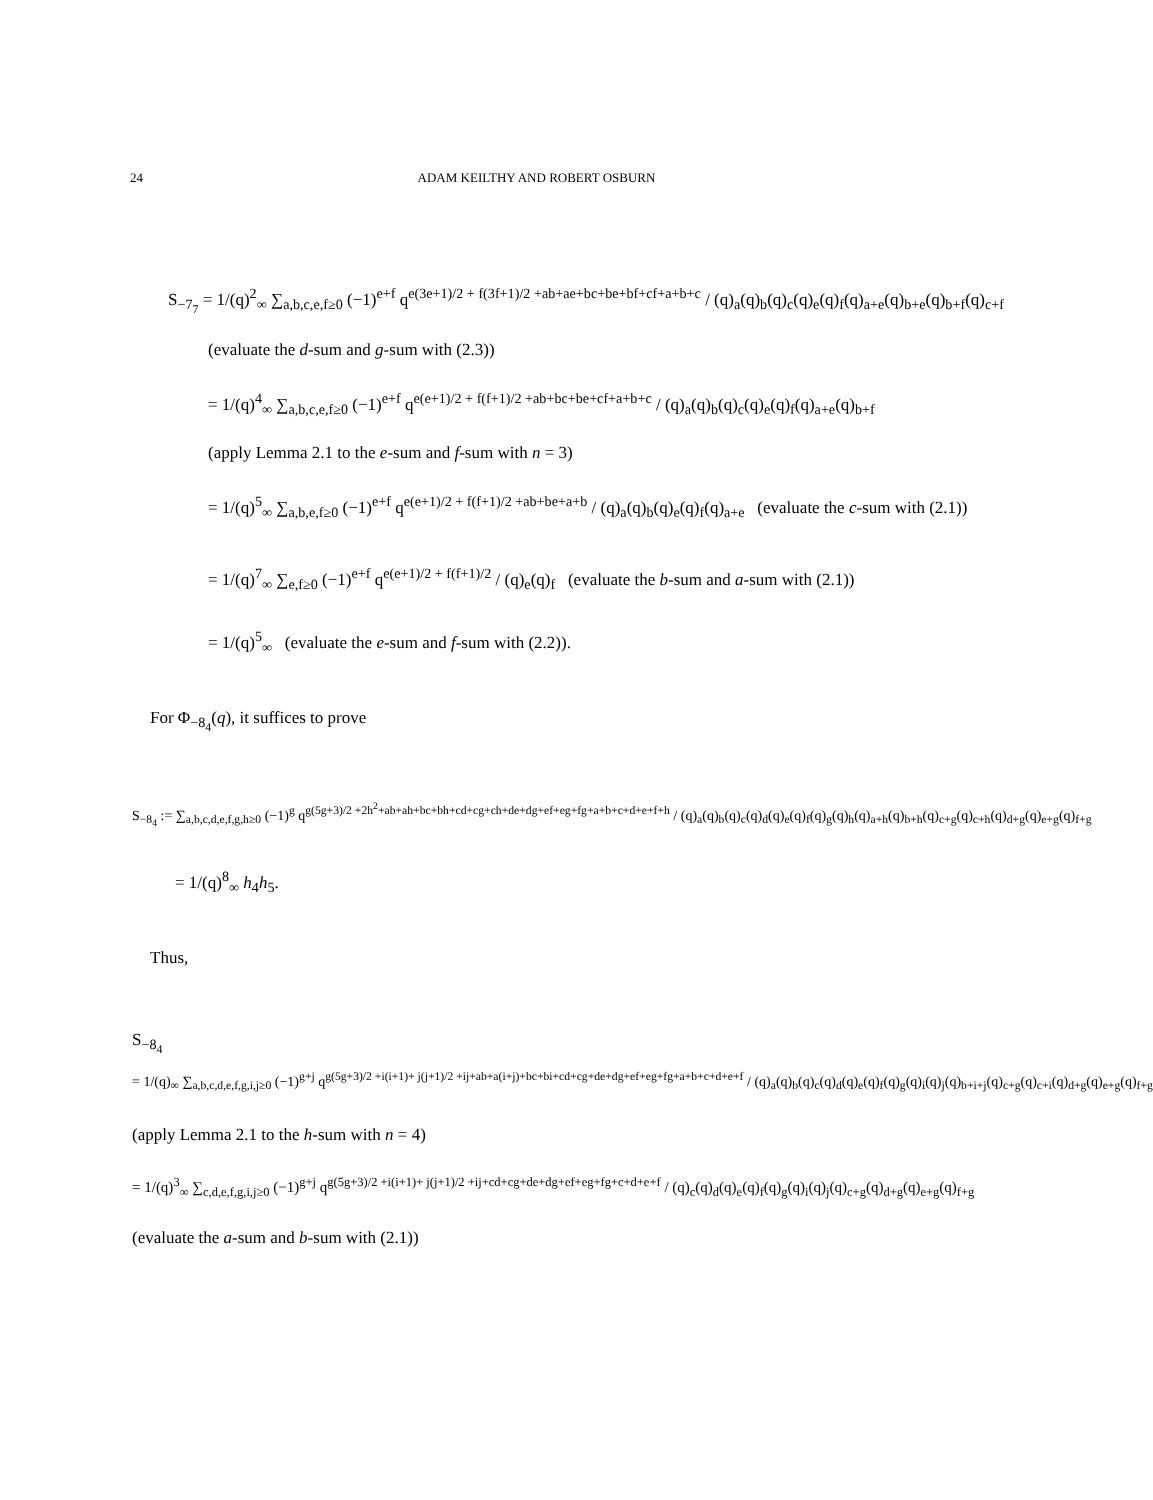24 ADAM KEILTHY AND ROBERT OSBURN
S<sub>−7<sub>7</sub></sub> = 1/(q)<sup>2</sup><sub>∞</sub> ∑<sub>a,b,c,e,f≥0</sub> (−1)<sup>e+f</sup> q<sup>e(3e+1)/2 + f(3f+1)/2 +ab+ae+bc+be+bf+cf+a+b+c</sup> / (q)<sub>a</sub>(q)<sub>b</sub>(q)<sub>c</sub>(q)<sub>e</sub>(q)<sub>f</sub>(q)<sub>a+e</sub>(q)<sub>b+e</sub>(q)<sub>b+f</sub>(q)<sub>c+f</sub>
(evaluate the d-sum and g-sum with (2.3))
= 1/(q)<sup>4</sup><sub>∞</sub> ∑<sub>a,b,c,e,f≥0</sub> (−1)<sup>e+f</sup> q<sup>e(e+1)/2 + f(f+1)/2 +ab+bc+be+cf+a+b+c</sup> / (q)<sub>a</sub>(q)<sub>b</sub>(q)<sub>c</sub>(q)<sub>e</sub>(q)<sub>f</sub>(q)<sub>a+e</sub>(q)<sub>b+f</sub>
(apply Lemma 2.1 to the e-sum and f-sum with n = 3)
= 1/(q)<sup>5</sup><sub>∞</sub> ∑<sub>a,b,e,f≥0</sub> (−1)<sup>e+f</sup> q<sup>e(e+1)/2 + f(f+1)/2 +ab+be+a+b</sup> / (q)<sub>a</sub>(q)<sub>b</sub>(q)<sub>e</sub>(q)<sub>f</sub>(q)<sub>a+e</sub> (evaluate the c-sum with (2.1))
= 1/(q)<sup>7</sup><sub>∞</sub> ∑<sub>e,f≥0</sub> (−1)<sup>e+f</sup> q<sup>e(e+1)/2 + f(f+1)/2</sup> / (q)<sub>e</sub>(q)<sub>f</sub> (evaluate the b-sum and a-sum with (2.1))
= 1/(q)<sup>5</sup><sub>∞</sub> (evaluate the e-sum and f-sum with (2.2)).
For Φ<sub>−8<sub>4</sub></sub>(q), it suffices to prove
S<sub>−8<sub>4</sub></sub> := ∑<sub>a,b,c,d,e,f,g,h≥0</sub> (−1)<sup>g</sup> q<sup>g(5g+3)/2 +2h<sup>2</sup>+ab+ah+bc+bh+cd+cg+ch+de+dg+ef+eg+fg+a+b+c+d+e+f+h</sup> / (q)<sub>a</sub>(q)<sub>b</sub>(q)<sub>c</sub>(q)<sub>d</sub>(q)<sub>e</sub>(q)<sub>f</sub>(q)<sub>g</sub>(q)<sub>h</sub>(q)<sub>a+h</sub>(q)<sub>b+h</sub>(q)<sub>c+g</sub>(q)<sub>c+h</sub>(q)<sub>d+g</sub>(q)<sub>e+g</sub>(q)<sub>f+g</sub>
= 1/(q)<sup>8</sup><sub>∞</sub> h<sub>4</sub>h<sub>5</sub>.
Thus,
S<sub>−8<sub>4</sub></sub>
= 1/(q)<sub>∞</sub> ∑<sub>a,b,c,d,e,f,g,i,j≥0</sub> (−1)<sup>g+j</sup> q<sup>g(5g+3)/2 +i(i+1)+ j(j+1)/2 +ij+ab+a(i+j)+bc+bi+cd+cg+de+dg+ef+eg+fg+a+b+c+d+e+f</sup> / (q)<sub>a</sub>(q)<sub>b</sub>(q)<sub>c</sub>(q)<sub>d</sub>(q)<sub>e</sub>(q)<sub>f</sub>(q)<sub>g</sub>(q)<sub>i</sub>(q)<sub>j</sub>(q)<sub>b+i+j</sub>(q)<sub>c+g</sub>(q)<sub>c+i</sub>(q)<sub>d+g</sub>(q)<sub>e+g</sub>(q)<sub>f+g</sub>
(apply Lemma 2.1 to the h-sum with n = 4)
= 1/(q)<sup>3</sup><sub>∞</sub> ∑<sub>c,d,e,f,g,i,j≥0</sub> (−1)<sup>g+j</sup> q<sup>g(5g+3)/2 +i(i+1)+ j(j+1)/2 +ij+cd+cg+de+dg+ef+eg+fg+c+d+e+f</sup> / (q)<sub>c</sub>(q)<sub>d</sub>(q)<sub>e</sub>(q)<sub>f</sub>(q)<sub>g</sub>(q)<sub>i</sub>(q)<sub>j</sub>(q)<sub>c+g</sub>(q)<sub>d+g</sub>(q)<sub>e+g</sub>(q)<sub>f+g</sub>
(evaluate the a-sum and b-sum with (2.1))